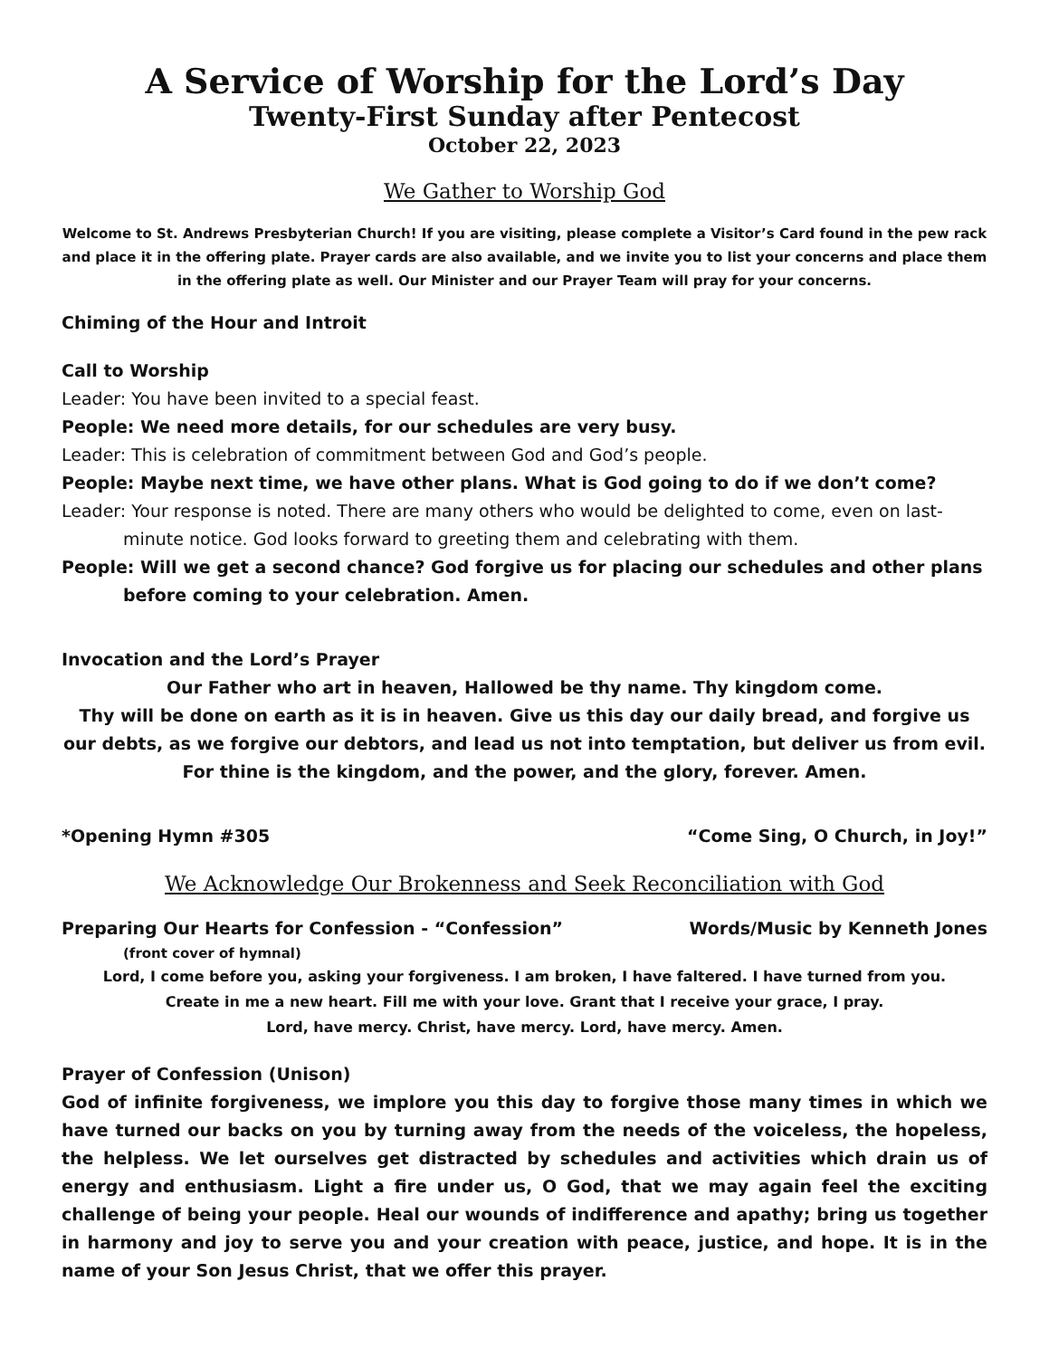A Service of Worship for the Lord’s Day
Twenty-First Sunday after Pentecost
October 22, 2023
We Gather to Worship God
Welcome to St. Andrews Presbyterian Church! If you are visiting, please complete a Visitor’s Card found in the pew rack and place it in the offering plate. Prayer cards are also available, and we invite you to list your concerns and place them in the offering plate as well. Our Minister and our Prayer Team will pray for your concerns.
Chiming of the Hour and Introit
Call to Worship
Leader: You have been invited to a special feast.
People: We need more details, for our schedules are very busy.
Leader: This is celebration of commitment between God and God’s people.
People: Maybe next time, we have other plans. What is God going to do if we don’t come?
Leader: Your response is noted. There are many others who would be delighted to come, even on last-minute notice. God looks forward to greeting them and celebrating with them.
People: Will we get a second chance? God forgive us for placing our schedules and other plans before coming to your celebration. Amen.
Invocation and the Lord’s Prayer
Our Father who art in heaven, Hallowed be thy name. Thy kingdom come.
Thy will be done on earth as it is in heaven. Give us this day our daily bread, and forgive us our debts, as we forgive our debtors, and lead us not into temptation, but deliver us from evil.
For thine is the kingdom, and the power, and the glory, forever. Amen.
*Opening Hymn #305 “Come Sing, O Church, in Joy!”
We Acknowledge Our Brokenness and Seek Reconciliation with God
Preparing Our Hearts for Confession - “Confession” Words/Music by Kenneth Jones
(front cover of hymnal)
Lord, I come before you, asking your forgiveness. I am broken, I have faltered. I have turned from you.
Create in me a new heart. Fill me with your love. Grant that I receive your grace, I pray.
Lord, have mercy. Christ, have mercy. Lord, have mercy. Amen.
Prayer of Confession (Unison)
God of infinite forgiveness, we implore you this day to forgive those many times in which we have turned our backs on you by turning away from the needs of the voiceless, the hopeless, the helpless. We let ourselves get distracted by schedules and activities which drain us of energy and enthusiasm. Light a fire under us, O God, that we may again feel the exciting challenge of being your people. Heal our wounds of indifference and apathy; bring us together in harmony and joy to serve you and your creation with peace, justice, and hope. It is in the name of your Son Jesus Christ, that we offer this prayer.